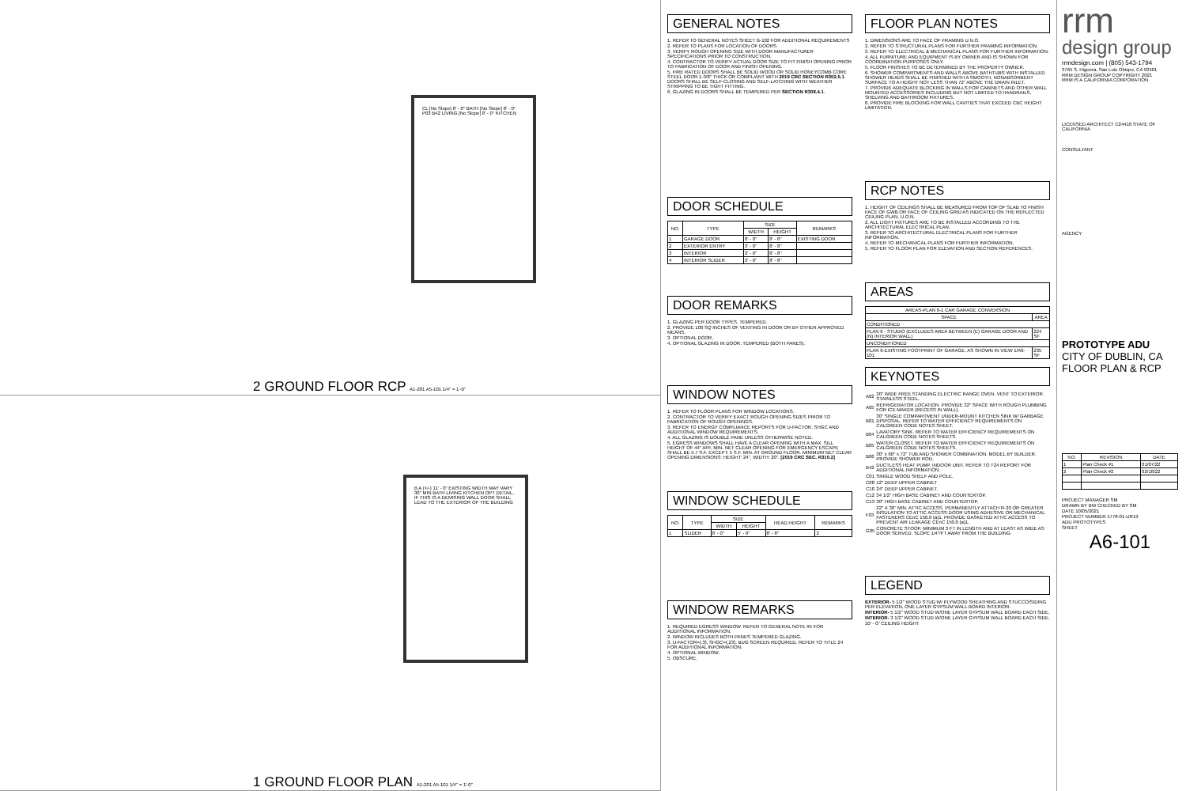CL [No Slope] 8' - 0" BATH [No Slope] 8' - 0" P03 B42 LIVING [No Slope] 8' - 0" KITCHEN
2 GROUND FLOOR RCP A1-201 A5-101 1/4" = 1'-0"
B A (+/-) 11' - 0" EXISTING WIDTH MAY VARY 30" MIN BATH LIVING KITCHEN OPT DETAIL, IF THIS IS A DEMISING WALL DOOR SHALL LEAD TO THE EXTERIOR OF THE BUILDING
1 GROUND FLOOR PLAN A1-201 A5-101 1/4" = 1'-0"
GENERAL NOTES
1. REFER TO GENERAL NOTES SHEET G-102 FOR ADDITIONAL REQUIREMENTS
2. REFER TO PLANS FOR LOCATION OF DOORS.
3. VERIFY ROUGH OPENING SIZE WITH DOOR MANUFACTURER SPECIFICATIONS PRIOR TO CONSTRUCTION.
4. CONTRACTOR TO VERIFY ACTUAL DOOR SIZE TO FIT FINISH OPENING PRIOR TO FABRICATION OF DOOR AND FINISH OPENING.
5. FIRE RATED DOORS SHALL BE SOLID WOOD OR SOLID HONEYCOMB CORE STEEL DOOR 1-3/8" THICK OR COMPLIANT WITH 2019 CRC SECTION R302.5.1. DOORS SHALL BE SELF-CLOSING AND SELF-LATCHING WITH WEATHER STRIPPING TO BE TIGHT FITTING.
6. GLAZING IN DOORS SHALL BE TEMPERED PER SECTION R308.4.1.
DOOR SCHEDULE
| NO. | TYPE | SIZE | | REMARKS |
| --- | --- | --- | --- | --- |
| | | WIDTH | HEIGHT | |
| 1 | GARAGE DOOR | 8' - 0" | 8' - 8" | EXISTING DOOR |
| 2 | EXTERIOR ENTRY | 3' - 0" | 8' - 8" | |
| 3 | INTERIOR | 2' - 6" | 8' - 8" | |
| 4 | INTERIOR SLIDER | 3' - 0" | 8' - 8" | |
DOOR REMARKS
1. GLAZING PER DOOR TYPES. TEMPERED.
2. PROVIDE 100 SQ INCHES OF VENTING IN DOOR OR BY OTHER APPROVED MEANS.
3. OPTIONAL DOOR.
4. OPTIONAL GLAZING IN DOOR. TEMPERED (BOTH PANES).
WINDOW NOTES
1. REFER TO FLOOR PLANS FOR WINDOW LOCATIONS.
2. CONTRACTOR TO VERIFY EXACT ROUGH OPENING SIZES PRIOR TO FABRICATION OF ROUGH OPENINGS.
3. REFER TO ENERGY COMPLIANCE REPORTS FOR U-FACTOR, SHGC AND ADDITIONAL WINDOW REQUIREMENTS.
4. ALL GLAZING IS DOUBLE PANE UNLESS OTHERWISE NOTED.
5. EGRESS WINDOWS SHALL HAVE A CLEAR OPENING WITH A MAX. SILL HEIGHT OF 44" AFF, MIN. NET CLEAR OPENING FOR EMERGENCY ESCAPE SHALL BE 5.7 S.F. EXCEPT: 5 S.F. MIN. AT GROUND FLOOR. MINIMUM NET CLEAR OPENING DIMENSIONS: HEIGHT: 24", WIDTH: 20". [2019 CRC SEC. R310.2]
WINDOW SCHEDULE
| NO. | TYPE | SIZE | | HEAD HEIGHT | REMARKS |
| --- | --- | --- | --- | --- | --- |
| | | WIDTH | HEIGHT | | |
| 1 | SLIDER | 6' - 0" | 5' - 0" | 8' - 8" | 2 |
WINDOW REMARKS
1. REQUIRED EGRESS WINDOW. REFER TO GENERAL NOTE #5 FOR ADDITIONAL INFORMATION.
2. WINDOW INCLUDES BOTH PANES TEMPERED GLAZING.
3. U-FACTOR=(.3), SHGC=(.23). BUG SCREEN REQUIRED. REFER TO TITLE 24 FOR ADDITIONAL INFORMATION.
4. OPTIONAL WINDOW.
5. OBSCURE.
FLOOR PLAN NOTES
1. DIMENSIONS ARE TO FACE OF FRAMING U.N.O.
2. REFER TO STRUCTURAL PLANS FOR FURTHER FRAMING INFORMATION.
3. REFER TO ELECTRICAL & MECHANICAL PLANS FOR FURTHER INFORMATION.
4. ALL FURNITURE AND EQUIPMENT IS BY OWNER AND IS SHOWN FOR COORDINATION PURPOSES ONLY.
5. FLOOR FINISHES TO BE DETERMINED BY THE PROPERTY OWNER.
6. SHOWER COMPARTMENTS AND WALLS ABOVE BATHTUBS WITH INSTALLED SHOWER HEADS SHALL BE FINISHED WITH A SMOOTH, NONABSORBENT SURFACE TO A HEIGHT NOT LESS THAN 72" ABOVE THE DRAIN INLET.
7. PROVIDE ADEQUATE BLOCKING IN WALLS FOR CABINETS AND OTHER WALL MOUNTED ACCESSORIES INCLUDING BUT NOT LIMITED TO HANDRAILS, SHELVING AND BATHROOM FIXTURES.
8. PROVIDE FIRE BLOCKING FOR WALL CAVITIES THAT EXCEED CBC HEIGHT LIMITATION.
RCP NOTES
1. HEIGHT OF CEILINGS SHALL BE MEASURED FROM TOP OF SLAB TO FINISH FACE OF GWB OR FACE OF CEILING GRID AS INDICATED ON THE REFLECTED CEILING PLAN, U.O.N.
2. ALL LIGHT FIXTURES ARE TO BE INSTALLED ACCORDING TO THE ARCHITECTURAL ELECTRICAL PLAN.
3. REFER TO ARCHITECTURAL ELECTRICAL PLANS FOR FURTHER INFORMATION.
4. REFER TO MECHANICAL PLANS FOR FURTHER INFORMATION.
5. REFER TO FLOOR PLAN FOR ELEVATION AND SECTION REFERENCES.
AREAS
| AREAS-PLAN 6-1 CAR GARAGE CONVERSION | |
| --- | --- |
| SPACE | AREA |
| CONDITIONED | |
| PLAN 6 - STUDIO (EXCLUDES AREA BETWEEN (E) GARAGE DOOR AND (N) INTERIOR WALL) | 224 SF |
| UNCONDITIONED | |
| PLAN 6-EXISTING FOOTPRINT OF GARAGE, AS SHOWN IN VIEW 1/A6-101 | 235 SF |
KEYNOTES
| A02 | 30" WIDE FREE STANDING ELECTRIC RANGE OVEN. VENT TO EXTERIOR. STAINLESS STEEL. |
| A05 | REFRIGERATOR LOCATION. PROVIDE 32" SPACE WITH ROUGH PLUMBING FOR ICE MAKER (RECESS IN WALL). |
| B01 | 30" SINGLE COMPARTMENT UNDER-MOUNT KITCHEN SINK W/ GARBAGE DISPOSAL. REFER TO WATER EFFICIENCY REQUIREMENTS ON CALGREEN CODE NOTES SHEET. |
| B04 | LAVATORY SINK. REFER TO WATER EFFICIENCY REQUIREMENTS ON CALGREEN CODE NOTES SHEETS. |
| B05 | WATER CLOSET. REFER TO WATER EFFICIENCY REQUIREMENTS ON CALGREEN CODE NOTES SHEETS. |
| B06 | 30" x 60" x 72" TUB AND SHOWER COMBINATION. MODEL BY BUILDER. PROVIDE SHOWER ROD. |
| B42 | DUCTLESS HEAT PUMP. INDOOR UNIT. REFER TO T24 REPORT FOR ADDITIONAL INFORMATION. |
| C01 | SINGLE WOOD SHELF AND POLE. |
| C08 | 12" DEEP UPPER CABINET |
| C10 | 24" DEEP UPPER CABINET. |
| C12 | 34 1/2" HIGH BASE CABINET AND COUNTERTOP. |
| C13 | 30" HIGH BASE CABINET AND COUNTERTOP. |
| F03 | 22" X 30" MIN. ATTIC ACCESS. PERMANENTLY ATTACH R-30 OR GREATER INSULATION TO ATTIC ACCESS DOOR USING ADHESIVE OR MECHANICAL FASTENERS CEnC 150.0 (a)1. PROVIDE GASKETED ATTIC ACCESS TO PREVENT AIR LEAKAGE CEnC 150.0 (a)1. |
| G05 | CONCRETE STOOP. MINIMUM 3 FT IN LENGTH AND AT LEAST AS WIDE AS DOOR SERVED. SLOPE 1/4"/FT AWAY FROM THE BUILDING |
LEGEND
EXTERIOR- 5 1/2" WOOD STUD W/ PLYWOOD SHEATHING AND STUCCO/SIDING PER ELEVATION, ONE LAYER GYPSUM WALL BOARD INTERIOR.
INTERIOR- 5 1/2" WOOD STUD W/ONE LAYER GYPSUM WALL BOARD EACH SIDE.
INTERIOR- 3 1/2" WOOD STUD W/ONE LAYER GYPSUM WALL BOARD EACH SIDE.
10' - 0" CEILING HEIGHT
rrm
design group
rrmdesign.com | (805) 543-1794
3765 S. Higuera, San Luis Obispo, CA 93401
RRM DESIGN GROUP COPYRIGHT 2021
RRM IS A CALIFORNIA CORPORATION
LICENSED ARCHITECT C24410 STATE OF CALIFORNIA
CONSULTANT
AGENCY
PROTOTYPE ADU
CITY OF DUBLIN, CA
FLOOR PLAN & RCP
| NO. | REVISION | DATE |
| --- | --- | --- |
| 1 | Plan Check #1 | 01/07/22 |
| 2 | Plan Check #2 | 02/18/22 |
PROJECT MANAGER SM
DRAWN BY BW CHECKED BY SM
DATE 10/05/2021
PROJECT NUMBER 1778-01-UR19
ADU PROTOTYPES
SHEET
A6-101